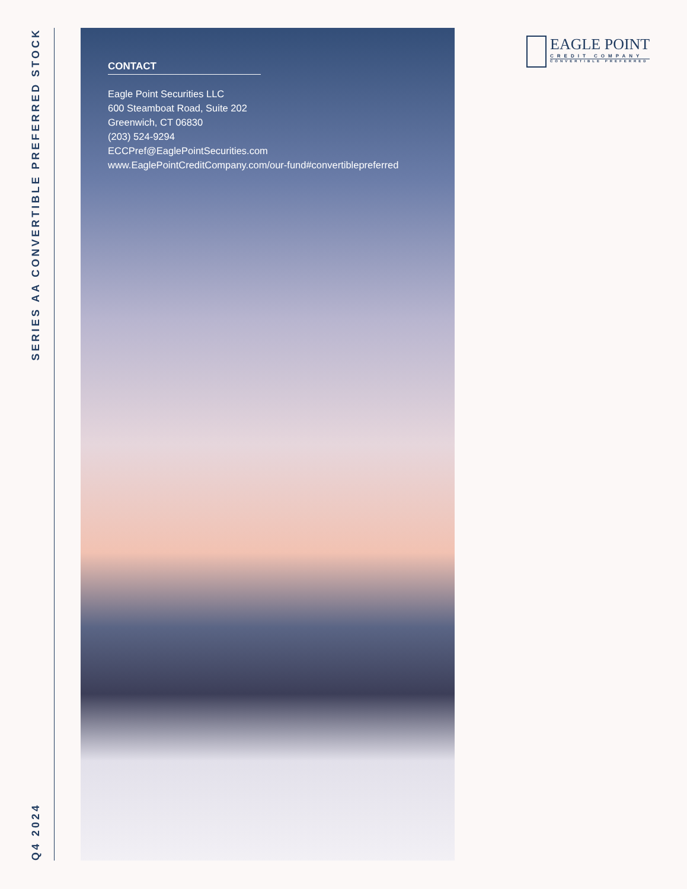Q4 2024
SERIES AA CONVERTIBLE PREFERRED STOCK
CONTACT
Eagle Point Securities LLC
600 Steamboat Road, Suite 202
Greenwich, CT 06830
(203) 524-9294
ECCPref@EaglePointSecurities.com
www.EaglePointCreditCompany.com/our-fund#convertiblepreferred
EAGLE POINT
CREDIT COMPANY
CONVERTIBLE PREFERRED